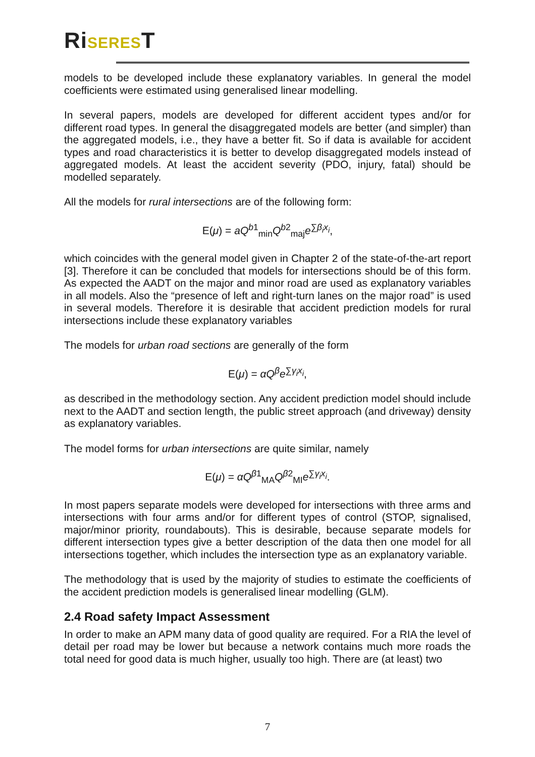RiSEREST
models to be developed include these explanatory variables. In general the model coefficients were estimated using generalised linear modelling.
In several papers, models are developed for different accident types and/or for different road types. In general the disaggregated models are better (and simpler) than the aggregated models, i.e., they have a better fit. So if data is available for accident types and road characteristics it is better to develop disaggregated models instead of aggregated models. At least the accident severity (PDO, injury, fatal) should be modelled separately.
All the models for rural intersections are of the following form:
E(μ) = aQ<sup>b1</sup><sub>min</sub>Q<sup>b2</sup><sub>maj</sub>e<sup>∑β<sub>i</sub>x<sub>i</sub></sup>,
which coincides with the general model given in Chapter 2 of the state-of-the-art report [3]. Therefore it can be concluded that models for intersections should be of this form. As expected the AADT on the major and minor road are used as explanatory variables in all models. Also the “presence of left and right-turn lanes on the major road” is used in several models. Therefore it is desirable that accident prediction models for rural intersections include these explanatory variables
The models for urban road sections are generally of the form
E(μ) = αQ<sup>β</sup>e<sup>∑γ<sub>i</sub>x<sub>i</sub></sup>,
as described in the methodology section. Any accident prediction model should include next to the AADT and section length, the public street approach (and driveway) density as explanatory variables.
The model forms for urban intersections are quite similar, namely
E(μ) = αQ<sup>β1</sup><sub>MA</sub>Q<sup>β2</sup><sub>MI</sub>e<sup>∑γ<sub>i</sub>x<sub>i</sub></sup>.
In most papers separate models were developed for intersections with three arms and intersections with four arms and/or for different types of control (STOP, signalised, major/minor priority, roundabouts). This is desirable, because separate models for different intersection types give a better description of the data then one model for all intersections together, which includes the intersection type as an explanatory variable.
The methodology that is used by the majority of studies to estimate the coefficients of the accident prediction models is generalised linear modelling (GLM).
2.4 Road safety Impact Assessment
In order to make an APM many data of good quality are required. For a RIA the level of detail per road may be lower but because a network contains much more roads the total need for good data is much higher, usually too high. There are (at least) two
7